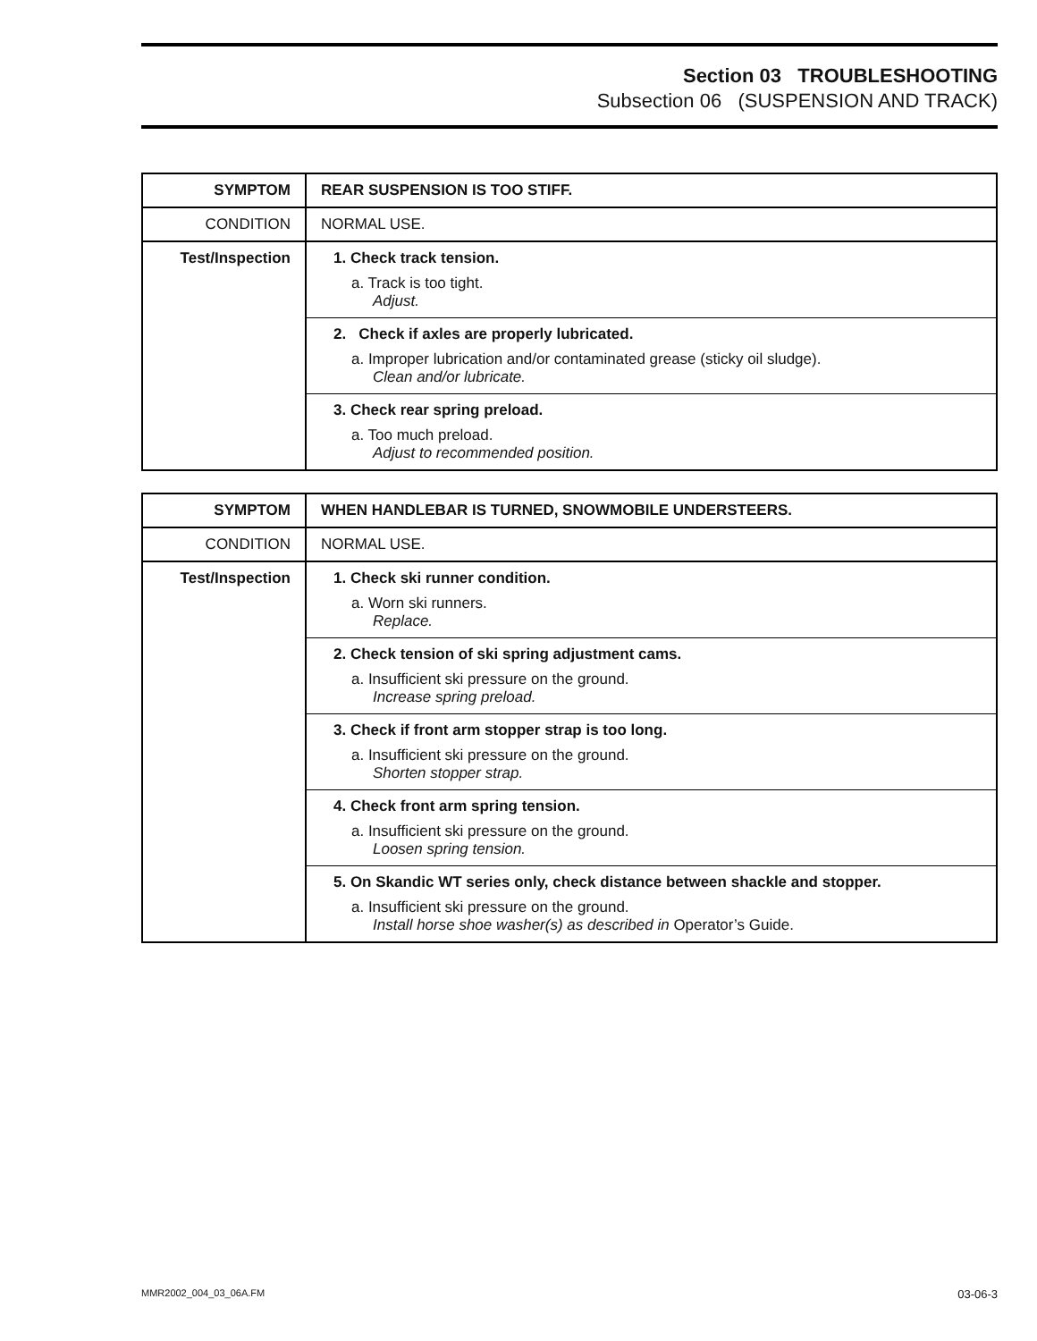Section 03 TROUBLESHOOTING
Subsection 06 (SUSPENSION AND TRACK)
| SYMPTOM | REAR SUSPENSION IS TOO STIFF. |
| CONDITION | NORMAL USE. |
| Test/Inspection | 1. Check track tension. a. Track is too tight. Adjust. 2. Check if axles are properly lubricated. a. Improper lubrication and/or contaminated grease (sticky oil sludge). Clean and/or lubricate. 3. Check rear spring preload. a. Too much preload. Adjust to recommended position. |
| SYMPTOM | WHEN HANDLEBAR IS TURNED, SNOWMOBILE UNDERSTEERS. |
| CONDITION | NORMAL USE. |
| Test/Inspection | 1. Check ski runner condition. a. Worn ski runners. Replace. 2. Check tension of ski spring adjustment cams. a. Insufficient ski pressure on the ground. Increase spring preload. 3. Check if front arm stopper strap is too long. a. Insufficient ski pressure on the ground. Shorten stopper strap. 4. Check front arm spring tension. a. Insufficient ski pressure on the ground. Loosen spring tension. 5. On Skandic WT series only, check distance between shackle and stopper. a. Insufficient ski pressure on the ground. Install horse shoe washer(s) as described in Operator’s Guide. |
MMR2002_004_03_06A.FM 03-06-3